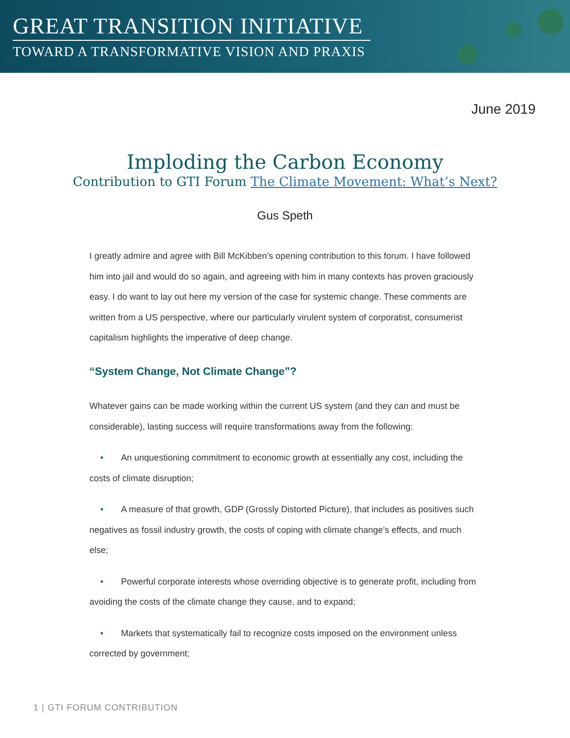GREAT TRANSITION INITIATIVE
TOWARD A TRANSFORMATIVE VISION AND PRAXIS
June 2019
Imploding the Carbon Economy
Contribution to GTI Forum The Climate Movement: What’s Next?
Gus Speth
I greatly admire and agree with Bill McKibben’s opening contribution to this forum. I have followed him into jail and would do so again, and agreeing with him in many contexts has proven graciously easy. I do want to lay out here my version of the case for systemic change. These comments are written from a US perspective, where our particularly virulent system of corporatist, consumerist capitalism highlights the imperative of deep change.
“System Change, Not Climate Change”?
Whatever gains can be made working within the current US system (and they can and must be considerable), lasting success will require transformations away from the following:
• An unquestioning commitment to economic growth at essentially any cost, including the costs of climate disruption;
• A measure of that growth, GDP (Grossly Distorted Picture), that includes as positives such negatives as fossil industry growth, the costs of coping with climate change’s effects, and much else;
• Powerful corporate interests whose overriding objective is to generate profit, including from avoiding the costs of the climate change they cause, and to expand;
• Markets that systematically fail to recognize costs imposed on the environment unless corrected by government;
1 | GTI FORUM CONTRIBUTION